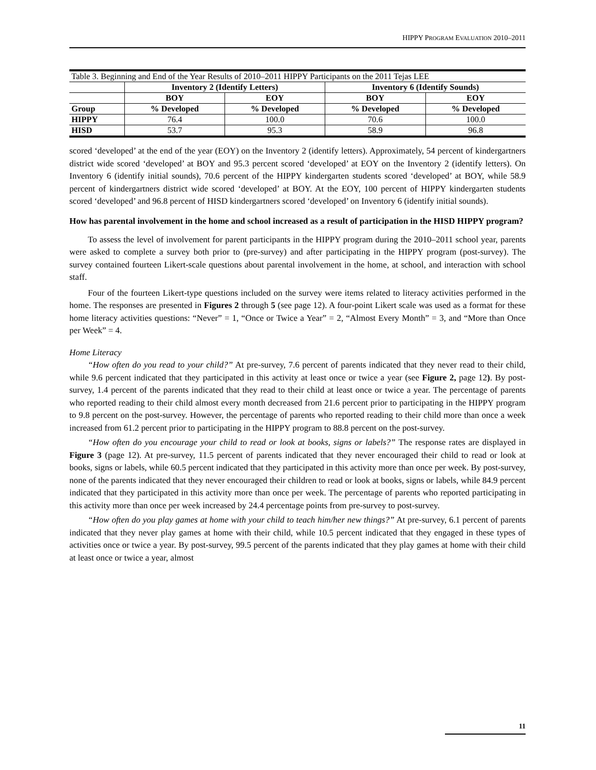HIPPY PROGRAM EVALUATION 2010–2011
| Table 3. Beginning and End of the Year Results of 2010–2011 HIPPY Participants on the 2011 Tejas LEE | | | | |
| | Inventory 2 (Identify Letters) | | Inventory 6 (Identify Sounds) | |
| | BOY | EOY | BOY | EOY |
| Group | % Developed | % Developed | % Developed | % Developed |
| HIPPY | 76.4 | 100.0 | 70.6 | 100.0 |
| HISD | 53.7 | 95.3 | 58.9 | 96.8 |
scored ‘developed’ at the end of the year (EOY) on the Inventory 2 (identify letters). Approximately, 54 percent of kindergartners district wide scored ‘developed’ at BOY and 95.3 percent scored ‘developed’ at EOY on the Inventory 2 (identify letters). On Inventory 6 (identify initial sounds), 70.6 percent of the HIPPY kindergarten students scored ‘developed’ at BOY, while 58.9 percent of kindergartners district wide scored ‘developed’ at BOY. At the EOY, 100 percent of HIPPY kindergarten students scored ‘developed’ and 96.8 percent of HISD kindergartners scored ‘developed’ on Inventory 6 (identify initial sounds).
How has parental involvement in the home and school increased as a result of participation in the HISD HIPPY program?
To assess the level of involvement for parent participants in the HIPPY program during the 2010–2011 school year, parents were asked to complete a survey both prior to (pre-survey) and after participating in the HIPPY program (post-survey). The survey contained fourteen Likert-scale questions about parental involvement in the home, at school, and interaction with school staff.
Four of the fourteen Likert-type questions included on the survey were items related to literacy activities performed in the home. The responses are presented in Figures 2 through 5 (see page 12). A four-point Likert scale was used as a format for these home literacy activities questions: “Never” = 1, “Once or Twice a Year” = 2, “Almost Every Month” = 3, and “More than Once per Week” = 4.
Home Literacy
“How often do you read to your child?” At pre-survey, 7.6 percent of parents indicated that they never read to their child, while 9.6 percent indicated that they participated in this activity at least once or twice a year (see Figure 2, page 12). By post-survey, 1.4 percent of the parents indicated that they read to their child at least once or twice a year. The percentage of parents who reported reading to their child almost every month decreased from 21.6 percent prior to participating in the HIPPY program to 9.8 percent on the post-survey. However, the percentage of parents who reported reading to their child more than once a week increased from 61.2 percent prior to participating in the HIPPY program to 88.8 percent on the post-survey.
“How often do you encourage your child to read or look at books, signs or labels?” The response rates are displayed in Figure 3 (page 12). At pre-survey, 11.5 percent of parents indicated that they never encouraged their child to read or look at books, signs or labels, while 60.5 percent indicated that they participated in this activity more than once per week. By post-survey, none of the parents indicated that they never encouraged their children to read or look at books, signs or labels, while 84.9 percent indicated that they participated in this activity more than once per week. The percentage of parents who reported participating in this activity more than once per week increased by 24.4 percentage points from pre-survey to post-survey.
“How often do you play games at home with your child to teach him/her new things?” At pre-survey, 6.1 percent of parents indicated that they never play games at home with their child, while 10.5 percent indicated that they engaged in these types of activities once or twice a year. By post-survey, 99.5 percent of the parents indicated that they play games at home with their child at least once or twice a year, almost
11